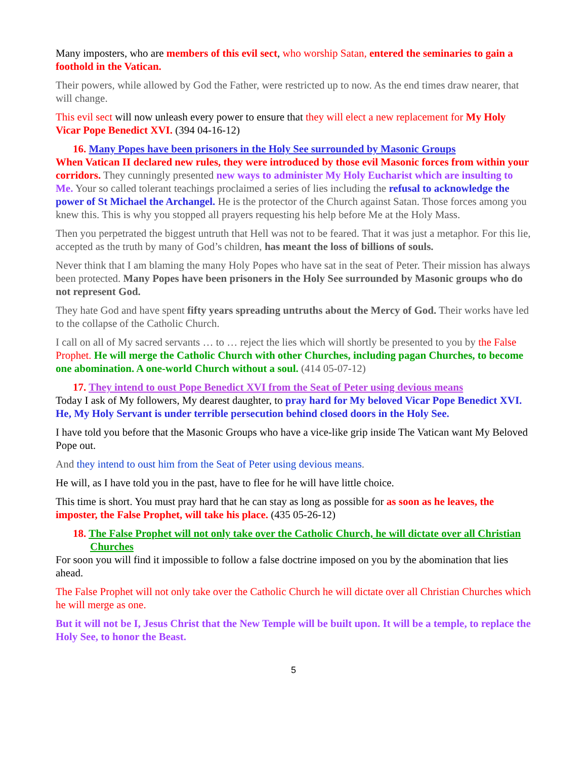Many imposters, who are members of this evil sect, who worship Satan, entered the seminaries to gain a foothold in the Vatican.
Their powers, while allowed by God the Father, were restricted up to now. As the end times draw nearer, that will change.
This evil sect will now unleash every power to ensure that they will elect a new replacement for My Holy Vicar Pope Benedict XVI. (394 04-16-12)
16. Many Popes have been prisoners in the Holy See surrounded by Masonic Groups
When Vatican II declared new rules, they were introduced by those evil Masonic forces from within your corridors. They cunningly presented new ways to administer My Holy Eucharist which are insulting to Me. Your so called tolerant teachings proclaimed a series of lies including the refusal to acknowledge the power of St Michael the Archangel. He is the protector of the Church against Satan. Those forces among you knew this. This is why you stopped all prayers requesting his help before Me at the Holy Mass.
Then you perpetrated the biggest untruth that Hell was not to be feared. That it was just a metaphor. For this lie, accepted as the truth by many of God’s children, has meant the loss of billions of souls.
Never think that I am blaming the many Holy Popes who have sat in the seat of Peter. Their mission has always been protected. Many Popes have been prisoners in the Holy See surrounded by Masonic groups who do not represent God.
They hate God and have spent fifty years spreading untruths about the Mercy of God. Their works have led to the collapse of the Catholic Church.
I call on all of My sacred servants … to … reject the lies which will shortly be presented to you by the False Prophet. He will merge the Catholic Church with other Churches, including pagan Churches, to become one abomination. A one-world Church without a soul. (414 05-07-12)
17. They intend to oust Pope Benedict XVI from the Seat of Peter using devious means
Today I ask of My followers, My dearest daughter, to pray hard for My beloved Vicar Pope Benedict XVI. He, My Holy Servant is under terrible persecution behind closed doors in the Holy See.
I have told you before that the Masonic Groups who have a vice-like grip inside The Vatican want My Beloved Pope out.
And they intend to oust him from the Seat of Peter using devious means.
He will, as I have told you in the past, have to flee for he will have little choice.
This time is short. You must pray hard that he can stay as long as possible for as soon as he leaves, the imposter, the False Prophet, will take his place. (435 05-26-12)
18. The False Prophet will not only take over the Catholic Church, he will dictate over all Christian Churches
For soon you will find it impossible to follow a false doctrine imposed on you by the abomination that lies ahead.
The False Prophet will not only take over the Catholic Church he will dictate over all Christian Churches which he will merge as one.
But it will not be I, Jesus Christ that the New Temple will be built upon. It will be a temple, to replace the Holy See, to honor the Beast.
5